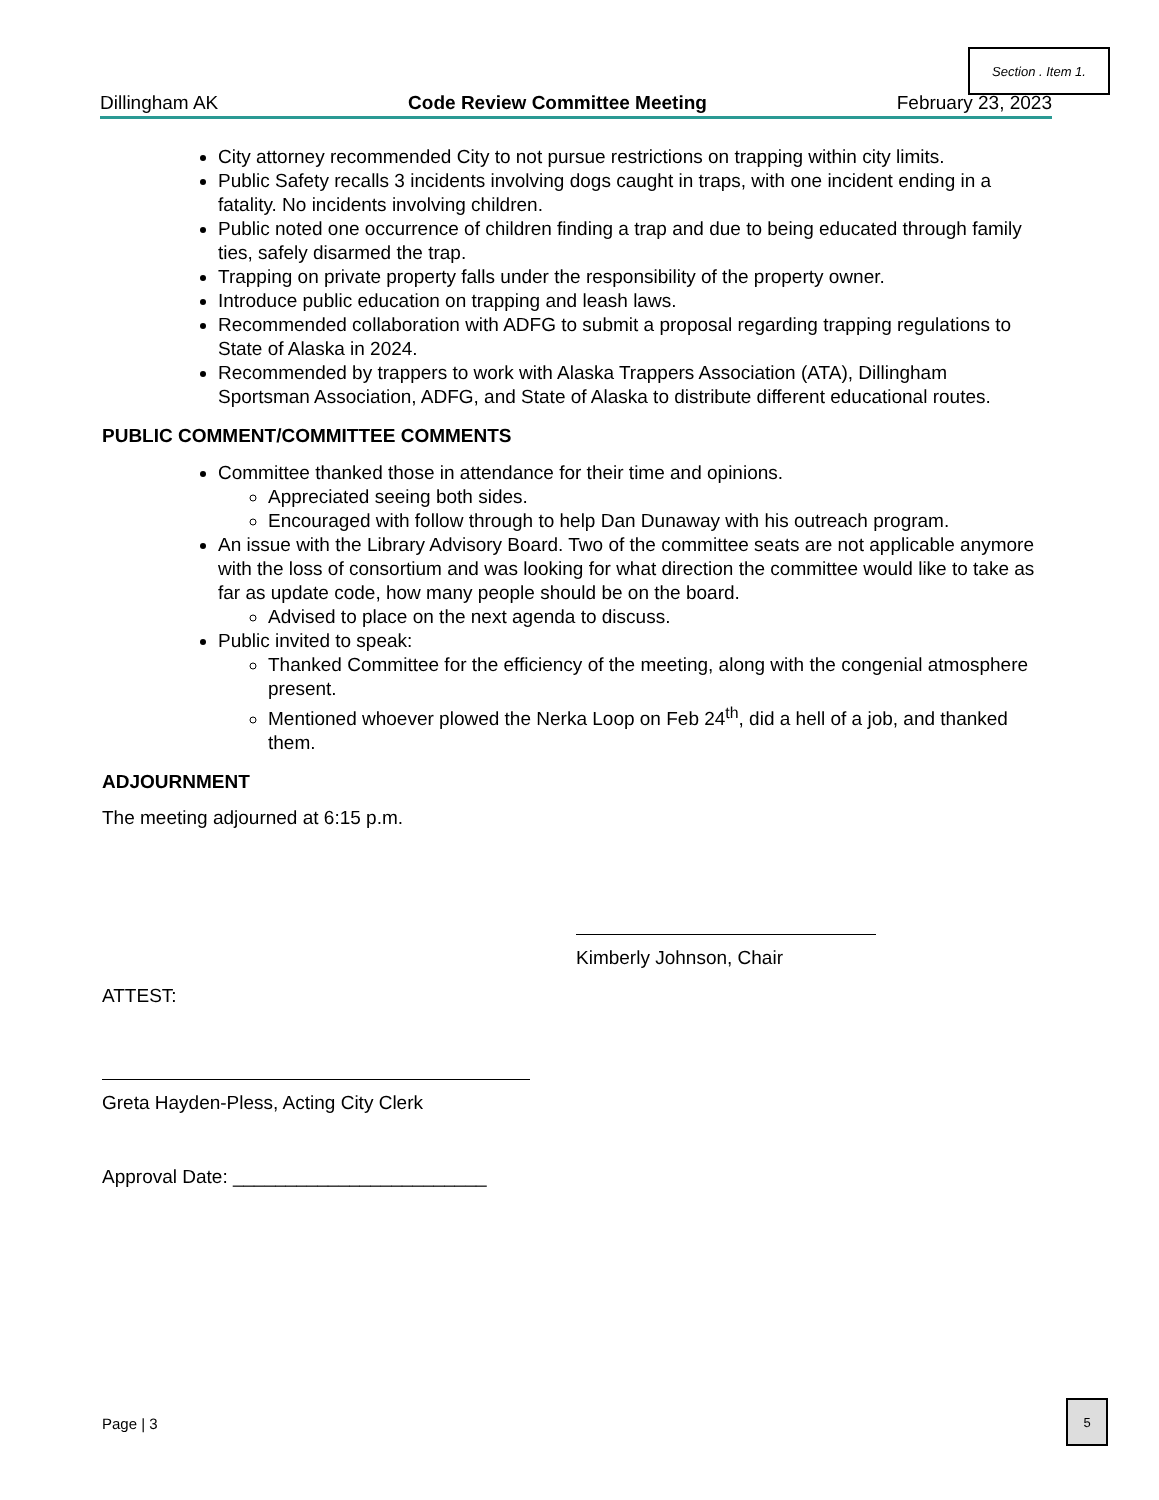Section . Item 1.
Dillingham AK Code Review Committee Meeting February 23, 2023
City attorney recommended City to not pursue restrictions on trapping within city limits.
Public Safety recalls 3 incidents involving dogs caught in traps, with one incident ending in a fatality. No incidents involving children.
Public noted one occurrence of children finding a trap and due to being educated through family ties, safely disarmed the trap.
Trapping on private property falls under the responsibility of the property owner.
Introduce public education on trapping and leash laws.
Recommended collaboration with ADFG to submit a proposal regarding trapping regulations to State of Alaska in 2024.
Recommended by trappers to work with Alaska Trappers Association (ATA), Dillingham Sportsman Association, ADFG, and State of Alaska to distribute different educational routes.
PUBLIC COMMENT/COMMITTEE COMMENTS
Committee thanked those in attendance for their time and opinions.
Appreciated seeing both sides.
Encouraged with follow through to help Dan Dunaway with his outreach program.
An issue with the Library Advisory Board. Two of the committee seats are not applicable anymore with the loss of consortium and was looking for what direction the committee would like to take as far as update code, how many people should be on the board.
Advised to place on the next agenda to discuss.
Public invited to speak:
Thanked Committee for the efficiency of the meeting, along with the congenial atmosphere present.
Mentioned whoever plowed the Nerka Loop on Feb 24<sup>th</sup>, did a hell of a job, and thanked them.
ADJOURNMENT
The meeting adjourned at 6:15 p.m.
Kimberly Johnson, Chair
ATTEST:
Greta Hayden-Pless, Acting City Clerk
Approval Date: ________________________
Page | 3
5